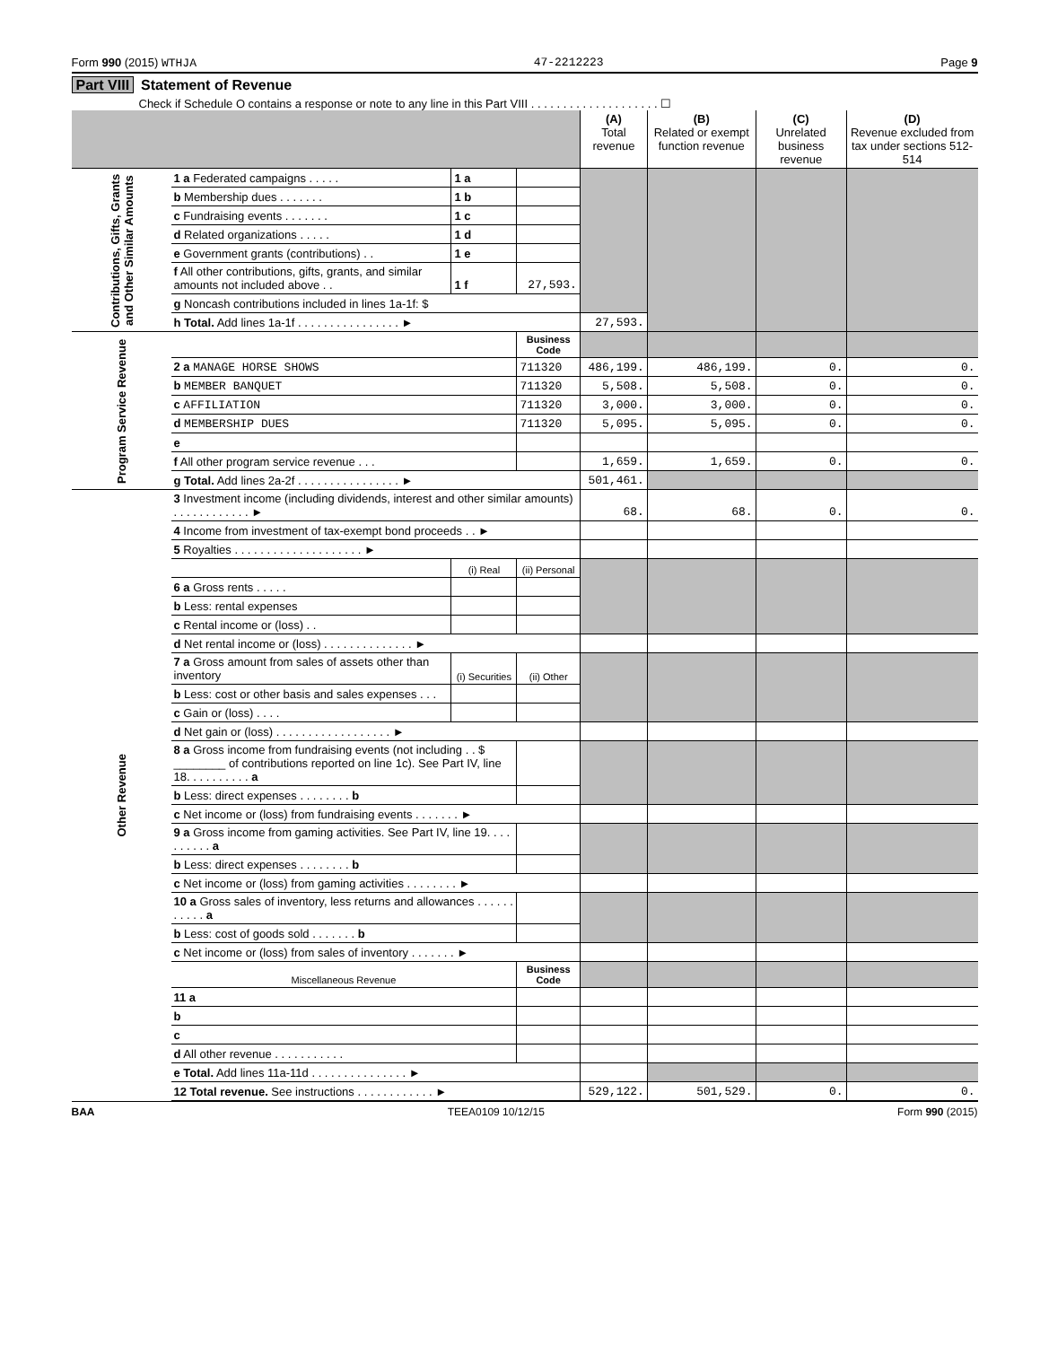Form 990 (2015) WTHJA 47-2212223 Page 9
Part VIII Statement of Revenue
Check if Schedule O contains a response or note to any line in this Part VIII . . . . . . . . . . . . . . . . . . . . ☐
| | | | | (A) Total revenue | (B) Related or exempt function revenue | (C) Unrelated business revenue | (D) Revenue excluded from tax under sections 512-514 |
| --- | --- | --- | --- | --- | --- | --- | --- |
| Contributions, Gifts, Grants and Other Similar Amounts | 1 a Federated campaigns . . . . . | 1 a | | | | | |
| | b Membership dues . . . . . . . | 1 b | | | | | |
| | c Fundraising events . . . . . . . | 1 c | | | | | |
| | d Related organizations . . . . . | 1 d | | | | | |
| | e Government grants (contributions) . . | 1 e | | | | | |
| | f All other contributions, gifts, grants, and similar amounts not included above . . | 1 f | 27,593. | | | | |
| | g Noncash contributions included in lines 1a-1f: $ | | | | | | |
| | h Total. Add lines 1a-1f . . . . . . . . . . . . . . . . ► | | | 27,593. | | | |
| Program Service Revenue | | | Business Code | | | | |
| | 2 a MANAGE HORSE SHOWS | | 711320 | 486,199. | 486,199. | 0. | 0. |
| | b MEMBER BANQUET | | 711320 | 5,508. | 5,508. | 0. | 0. |
| | c AFFILIATION | | 711320 | 3,000. | 3,000. | 0. | 0. |
| | d MEMBERSHIP DUES | | 711320 | 5,095. | 5,095. | 0. | 0. |
| | e | | | | | | |
| | f All other program service revenue . . . | | | 1,659. | 1,659. | 0. | 0. |
| | g Total. Add lines 2a-2f . . . . . . . . . . . . . . . . ► | | | 501,461. | | | |
| Other Revenue | 3 Investment income (including dividends, interest and other similar amounts) . . . . . . . . . . . . ► | | | 68. | 68. | 0. | 0. |
| | 4 Income from investment of tax-exempt bond proceeds . . ► | | | | | | |
| | 5 Royalties . . . . . . . . . . . . . . . . . . . . ► | | | | | | |
| | | (i) Real | (ii) Personal | | | | |
| | 6 a Gross rents . . . . . | | | | | | |
| | b Less: rental expenses | | | | | | |
| | c Rental income or (loss) . . | | | | | | |
| | d Net rental income or (loss) . . . . . . . . . . . . . . ► | | | | | | |
| | 7 a Gross amount from sales of assets other than inventory | (i) Securities | (ii) Other | | | | |
| | b Less: cost or other basis and sales expenses . . . | | | | | | |
| | c Gain or (loss) . . . . | | | | | | |
| | d Net gain or (loss) . . . . . . . . . . . . . . . . . . ► | | | | | | |
| | 8 a Gross income from fundraising events (not including . . $ ________ of contributions reported on line 1c). See Part IV, line 18. . . . . . . . . . a | | | | | | |
| | b Less: direct expenses . . . . . . . . b | | | | | | |
| | c Net income or (loss) from fundraising events . . . . . . . ► | | | | | | |
| | 9 a Gross income from gaming activities. See Part IV, line 19. . . . . . . . . . a | | | | | | |
| | b Less: direct expenses . . . . . . . . b | | | | | | |
| | c Net income or (loss) from gaming activities . . . . . . . . ► | | | | | | |
| | 10 a Gross sales of inventory, less returns and allowances . . . . . . . . . . . a | | | | | | |
| | b Less: cost of goods sold . . . . . . . b | | | | | | |
| | c Net income or (loss) from sales of inventory . . . . . . . ► | | | | | | |
| | Miscellaneous Revenue | | Business Code | | | | |
| | 11 a | | | | | | |
| | b | | | | | | |
| | c | | | | | | |
| | d All other revenue . . . . . . . . . . . | | | | | | |
| | e Total. Add lines 11a-11d . . . . . . . . . . . . . . . ► | | | | | | |
| | 12 Total revenue. See instructions . . . . . . . . . . . . ► | | | 529,122. | 501,529. | 0. | 0. |
BAA TEEA0109 10/12/15 Form 990 (2015)